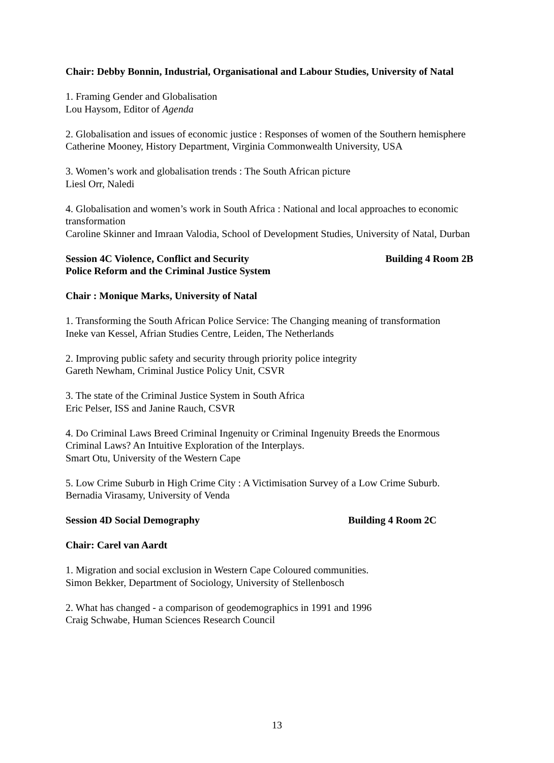Chair: Debby Bonnin, Industrial, Organisational and Labour Studies, University of Natal
1. Framing Gender and Globalisation
Lou Haysom, Editor of Agenda
2. Globalisation and issues of economic justice : Responses of women of the Southern hemisphere
Catherine Mooney, History Department, Virginia Commonwealth University, USA
3. Women’s work and globalisation trends : The South African picture
Liesl Orr, Naledi
4. Globalisation and women’s work in South Africa : National and local approaches to economic transformation
Caroline Skinner and Imraan Valodia, School of Development Studies, University of Natal, Durban
Session 4C Violence, Conflict and Security Building 4 Room 2B
Police Reform and the Criminal Justice System
Chair : Monique Marks, University of Natal
1. Transforming the South African Police Service: The Changing meaning of transformation
Ineke van Kessel, Afrian Studies Centre, Leiden, The Netherlands
2. Improving public safety and security through priority police integrity
Gareth Newham, Criminal Justice Policy Unit, CSVR
3. The state of the Criminal Justice System in South Africa
Eric Pelser, ISS and Janine Rauch, CSVR
4. Do Criminal Laws Breed Criminal Ingenuity or Criminal Ingenuity Breeds the Enormous Criminal Laws? An Intuitive Exploration of the Interplays.
Smart Otu, University of the Western Cape
5. Low Crime Suburb in High Crime City : A Victimisation Survey of a Low Crime Suburb.
Bernadia Virasamy, University of Venda
Session 4D Social Demography Building 4 Room 2C
Chair: Carel van Aardt
1. Migration and social exclusion in Western Cape Coloured communities.
Simon Bekker, Department of Sociology, University of Stellenbosch
2. What has changed - a comparison of geodemographics in 1991 and 1996
Craig Schwabe, Human Sciences Research Council
13